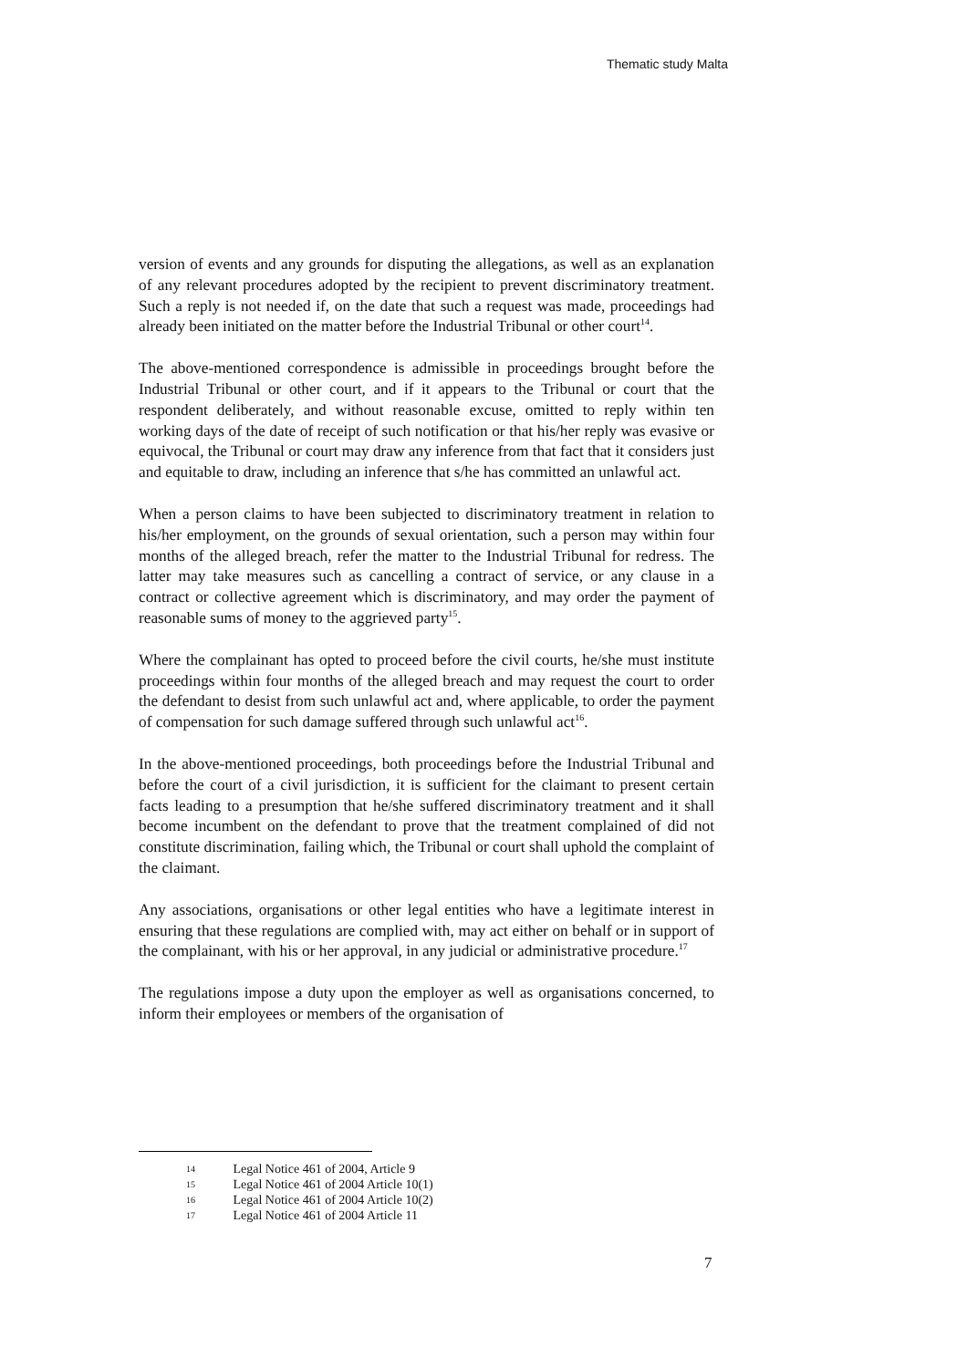Thematic study Malta
version of events and any grounds for disputing the allegations, as well as an explanation of any relevant procedures adopted by the recipient to prevent discriminatory treatment. Such a reply is not needed if, on the date that such a request was made, proceedings had already been initiated on the matter before the Industrial Tribunal or other court<sup>14</sup>.
The above-mentioned correspondence is admissible in proceedings brought before the Industrial Tribunal or other court, and if it appears to the Tribunal or court that the respondent deliberately, and without reasonable excuse, omitted to reply within ten working days of the date of receipt of such notification or that his/her reply was evasive or equivocal, the Tribunal or court may draw any inference from that fact that it considers just and equitable to draw, including an inference that s/he has committed an unlawful act.
When a person claims to have been subjected to discriminatory treatment in relation to his/her employment, on the grounds of sexual orientation, such a person may within four months of the alleged breach, refer the matter to the Industrial Tribunal for redress. The latter may take measures such as cancelling a contract of service, or any clause in a contract or collective agreement which is discriminatory, and may order the payment of reasonable sums of money to the aggrieved party<sup>15</sup>.
Where the complainant has opted to proceed before the civil courts, he/she must institute proceedings within four months of the alleged breach and may request the court to order the defendant to desist from such unlawful act and, where applicable, to order the payment of compensation for such damage suffered through such unlawful act<sup>16</sup>.
In the above-mentioned proceedings, both proceedings before the Industrial Tribunal and before the court of a civil jurisdiction, it is sufficient for the claimant to present certain facts leading to a presumption that he/she suffered discriminatory treatment and it shall become incumbent on the defendant to prove that the treatment complained of did not constitute discrimination, failing which, the Tribunal or court shall uphold the complaint of the claimant.
Any associations, organisations or other legal entities who have a legitimate interest in ensuring that these regulations are complied with, may act either on behalf or in support of the complainant, with his or her approval, in any judicial or administrative procedure.<sup>17</sup>
The regulations impose a duty upon the employer as well as organisations concerned, to inform their employees or members of the organisation of
14 Legal Notice 461 of 2004, Article 9
15 Legal Notice 461 of 2004 Article 10(1)
16 Legal Notice 461 of 2004 Article 10(2)
17 Legal Notice 461 of 2004 Article 11
7